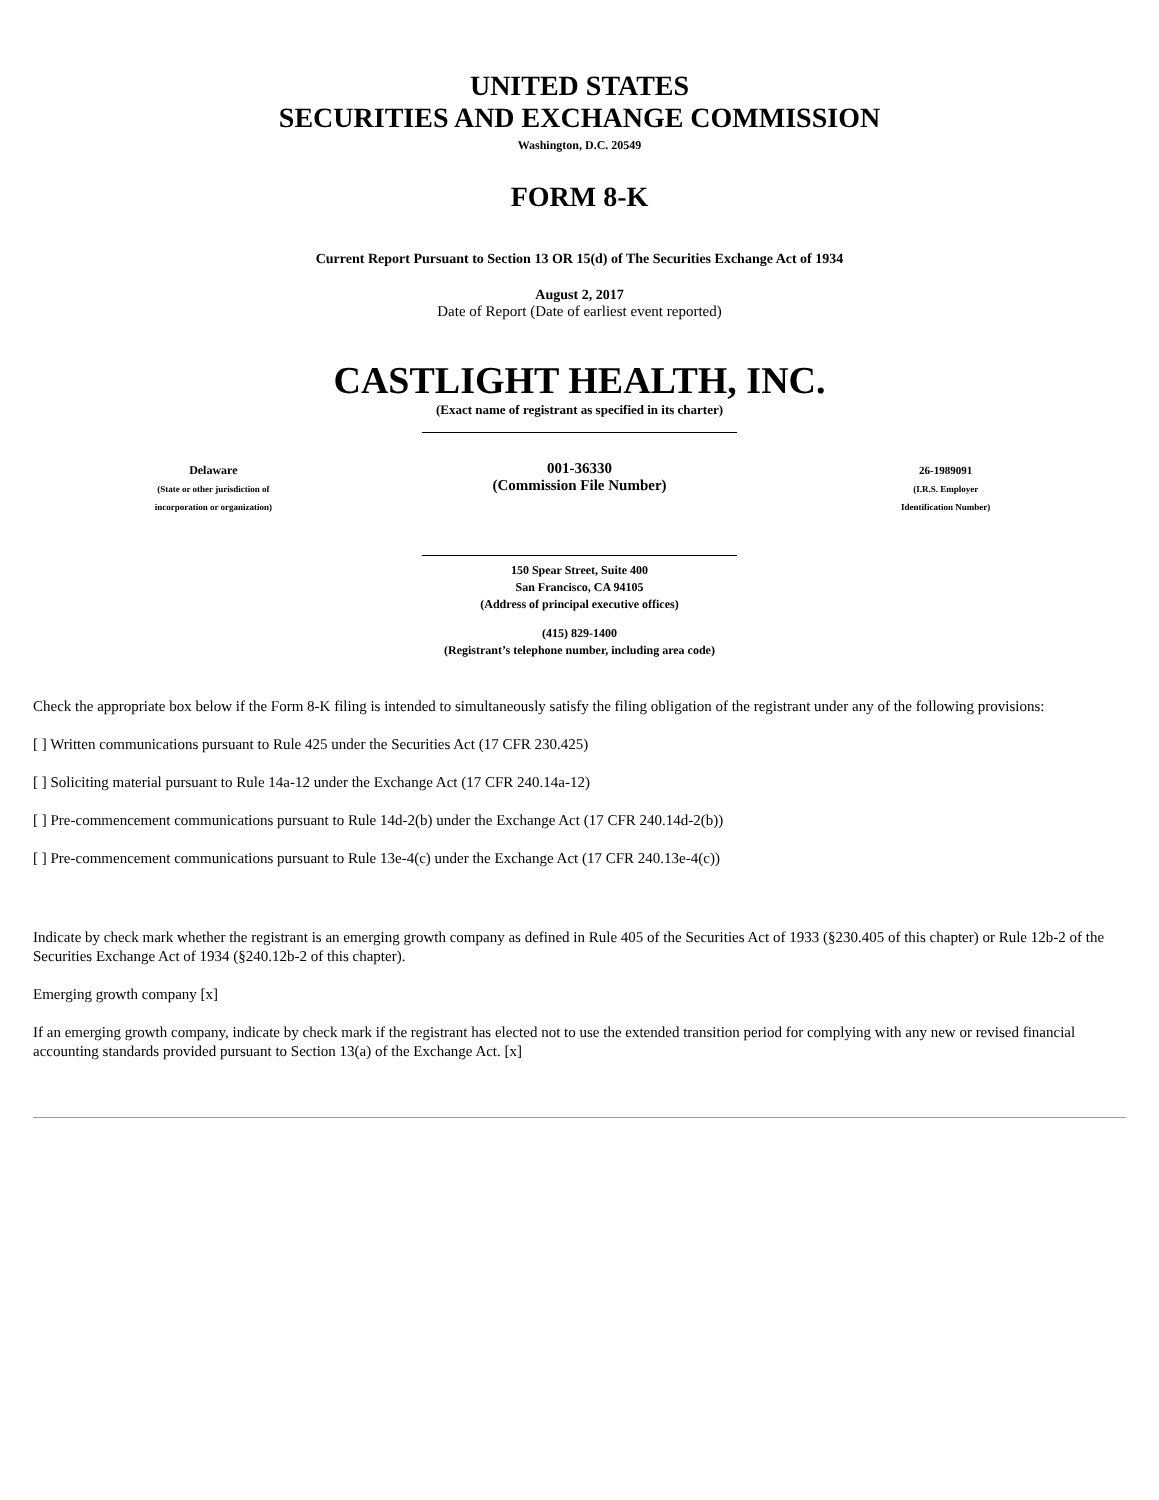UNITED STATES
SECURITIES AND EXCHANGE COMMISSION
Washington, D.C. 20549
FORM 8-K
Current Report Pursuant to Section 13 OR 15(d) of The Securities Exchange Act of 1934
August 2, 2017
Date of Report (Date of earliest event reported)
CASTLIGHT HEALTH, INC.
(Exact name of registrant as specified in its charter)
| Delaware (State or other jurisdiction of incorporation or organization) | 001-36330 (Commission File Number) | 26-1989091 (I.R.S. Employer Identification Number) |
150 Spear Street, Suite 400
San Francisco, CA 94105
(Address of principal executive offices)
(415) 829-1400
(Registrant’s telephone number, including area code)
Check the appropriate box below if the Form 8-K filing is intended to simultaneously satisfy the filing obligation of the registrant under any of the following provisions:
[ ] Written communications pursuant to Rule 425 under the Securities Act (17 CFR 230.425)
[ ] Soliciting material pursuant to Rule 14a-12 under the Exchange Act (17 CFR 240.14a-12)
[ ] Pre-commencement communications pursuant to Rule 14d-2(b) under the Exchange Act (17 CFR 240.14d-2(b))
[ ] Pre-commencement communications pursuant to Rule 13e-4(c) under the Exchange Act (17 CFR 240.13e-4(c))
Indicate by check mark whether the registrant is an emerging growth company as defined in Rule 405 of the Securities Act of 1933 (§230.405 of this chapter) or Rule 12b-2 of the Securities Exchange Act of 1934 (§240.12b-2 of this chapter).
Emerging growth company [x]
If an emerging growth company, indicate by check mark if the registrant has elected not to use the extended transition period for complying with any new or revised financial accounting standards provided pursuant to Section 13(a) of the Exchange Act. [x]